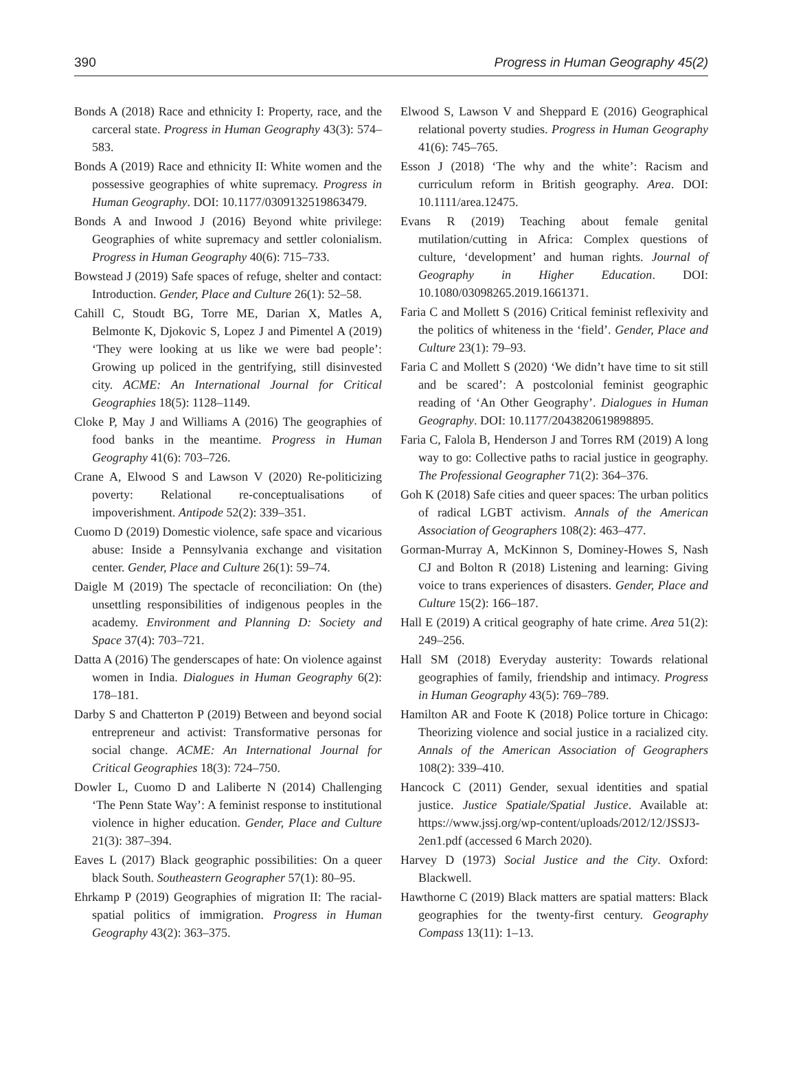390 Progress in Human Geography 45(2)
Bonds A (2018) Race and ethnicity I: Property, race, and the carceral state. Progress in Human Geography 43(3): 574–583.
Bonds A (2019) Race and ethnicity II: White women and the possessive geographies of white supremacy. Progress in Human Geography. DOI: 10.1177/0309132519863479.
Bonds A and Inwood J (2016) Beyond white privilege: Geographies of white supremacy and settler colonialism. Progress in Human Geography 40(6): 715–733.
Bowstead J (2019) Safe spaces of refuge, shelter and contact: Introduction. Gender, Place and Culture 26(1): 52–58.
Cahill C, Stoudt BG, Torre ME, Darian X, Matles A, Belmonte K, Djokovic S, Lopez J and Pimentel A (2019) ‘They were looking at us like we were bad people’: Growing up policed in the gentrifying, still disinvested city. ACME: An International Journal for Critical Geographies 18(5): 1128–1149.
Cloke P, May J and Williams A (2016) The geographies of food banks in the meantime. Progress in Human Geography 41(6): 703–726.
Crane A, Elwood S and Lawson V (2020) Re-politicizing poverty: Relational re-conceptualisations of impoverishment. Antipode 52(2): 339–351.
Cuomo D (2019) Domestic violence, safe space and vicarious abuse: Inside a Pennsylvania exchange and visitation center. Gender, Place and Culture 26(1): 59–74.
Daigle M (2019) The spectacle of reconciliation: On (the) unsettling responsibilities of indigenous peoples in the academy. Environment and Planning D: Society and Space 37(4): 703–721.
Datta A (2016) The genderscapes of hate: On violence against women in India. Dialogues in Human Geography 6(2): 178–181.
Darby S and Chatterton P (2019) Between and beyond social entrepreneur and activist: Transformative personas for social change. ACME: An International Journal for Critical Geographies 18(3): 724–750.
Dowler L, Cuomo D and Laliberte N (2014) Challenging ‘The Penn State Way’: A feminist response to institutional violence in higher education. Gender, Place and Culture 21(3): 387–394.
Eaves L (2017) Black geographic possibilities: On a queer black South. Southeastern Geographer 57(1): 80–95.
Ehrkamp P (2019) Geographies of migration II: The racial-spatial politics of immigration. Progress in Human Geography 43(2): 363–375.
Elwood S, Lawson V and Sheppard E (2016) Geographical relational poverty studies. Progress in Human Geography 41(6): 745–765.
Esson J (2018) ‘The why and the white’: Racism and curriculum reform in British geography. Area. DOI: 10.1111/area.12475.
Evans R (2019) Teaching about female genital mutilation/cutting in Africa: Complex questions of culture, ‘development’ and human rights. Journal of Geography in Higher Education. DOI: 10.1080/03098265.2019.1661371.
Faria C and Mollett S (2016) Critical feminist reflexivity and the politics of whiteness in the ‘field’. Gender, Place and Culture 23(1): 79–93.
Faria C and Mollett S (2020) ‘We didn’t have time to sit still and be scared’: A postcolonial feminist geographic reading of ‘An Other Geography’. Dialogues in Human Geography. DOI: 10.1177/2043820619898895.
Faria C, Falola B, Henderson J and Torres RM (2019) A long way to go: Collective paths to racial justice in geography. The Professional Geographer 71(2): 364–376.
Goh K (2018) Safe cities and queer spaces: The urban politics of radical LGBT activism. Annals of the American Association of Geographers 108(2): 463–477.
Gorman-Murray A, McKinnon S, Dominey-Howes S, Nash CJ and Bolton R (2018) Listening and learning: Giving voice to trans experiences of disasters. Gender, Place and Culture 15(2): 166–187.
Hall E (2019) A critical geography of hate crime. Area 51(2): 249–256.
Hall SM (2018) Everyday austerity: Towards relational geographies of family, friendship and intimacy. Progress in Human Geography 43(5): 769–789.
Hamilton AR and Foote K (2018) Police torture in Chicago: Theorizing violence and social justice in a racialized city. Annals of the American Association of Geographers 108(2): 339–410.
Hancock C (2011) Gender, sexual identities and spatial justice. Justice Spatiale/Spatial Justice. Available at: https://www.jssj.org/wp-content/uploads/2012/12/JSSJ3-2en1.pdf (accessed 6 March 2020).
Harvey D (1973) Social Justice and the City. Oxford: Blackwell.
Hawthorne C (2019) Black matters are spatial matters: Black geographies for the twenty-first century. Geography Compass 13(11): 1–13.